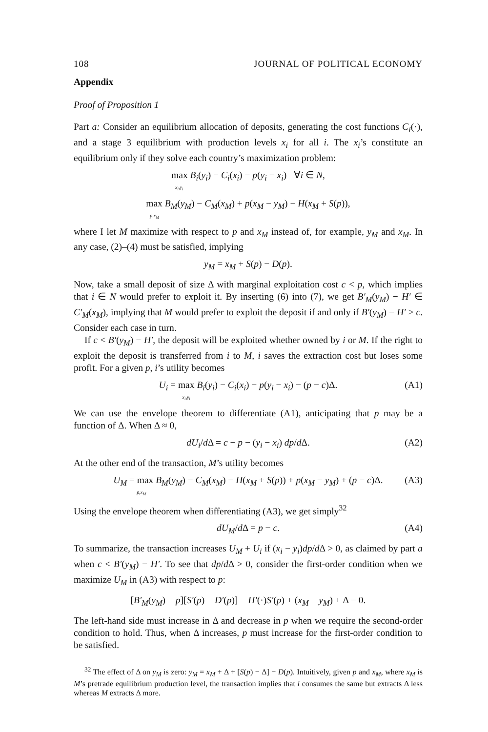108 JOURNAL OF POLITICAL ECONOMY
Appendix
Proof of Proposition 1
Part a: Consider an equilibrium allocation of deposits, generating the cost functions C<sub>i</sub>(·), and a stage 3 equilibrium with production levels x<sub>i</sub> for all i. The x<sub>i</sub>’s constitute an equilibrium only if they solve each country’s maximization problem:
max B<sub>i</sub>(y<sub>i</sub>) − C<sub>i</sub>(x<sub>i</sub>) − p(y<sub>i</sub> − x<sub>i</sub>) ∀i ∈ N,
x<sub>i</sub>,y<sub>i</sub>
max B<sub>M</sub>(y<sub>M</sub>) − C<sub>M</sub>(x<sub>M</sub>) + p(x<sub>M</sub> − y<sub>M</sub>) − H(x<sub>M</sub> + S(p)),
p,x<sub>M</sub>
where I let M maximize with respect to p and x<sub>M</sub> instead of, for example, y<sub>M</sub> and x<sub>M</sub>. In any case, (2)–(4) must be satisfied, implying
y<sub>M</sub> = x<sub>M</sub> + S(p) − D(p).
Now, take a small deposit of size Δ with marginal exploitation cost c < p, which implies that i ∈ N would prefer to exploit it. By inserting (6) into (7), we get B′<sub>M</sub>(y<sub>M</sub>) − H′ ∈ C′<sub>M</sub>(x<sub>M</sub>), implying that M would prefer to exploit the deposit if and only if B′(y<sub>M</sub>) − H′ ≥ c. Consider each case in turn.
If c < B′(y<sub>M</sub>) − H′, the deposit will be exploited whether owned by i or M. If the right to exploit the deposit is transferred from i to M, i saves the extraction cost but loses some profit. For a given p, i’s utility becomes
U<sub>i</sub> = max B<sub>i</sub>(y<sub>i</sub>) − C<sub>i</sub>(x<sub>i</sub>) − p(y<sub>i</sub> − x<sub>i</sub>) − (p − c)Δ.
x<sub>i</sub>,y<sub>i</sub>
(A1)
We can use the envelope theorem to differentiate (A1), anticipating that p may be a function of Δ. When Δ ≈ 0,
dU<sub>i</sub>/d Δ = c − p − (y<sub>i</sub> − x<sub>i</sub>) dp/d Δ.
(A2)
At the other end of the transaction, M’s utility becomes
U<sub>M</sub> = max B<sub>M</sub>(y<sub>M</sub>) − C<sub>M</sub>(x<sub>M</sub>) − H(x<sub>M</sub> + S(p)) + p(x<sub>M</sub> − y<sub>M</sub>) + (p − c)Δ.
p,x<sub>M</sub>
(A3)
Using the envelope theorem when differentiating (A3), we get simply<sup>32</sup>
dU<sub>M</sub>/d Δ = p − c.
(A4)
To summarize, the transaction increases U<sub>M</sub> + U<sub>i</sub> if (x<sub>i</sub> − y<sub>i</sub>)dp/d Δ > 0, as claimed by part a when c < B′(y<sub>M</sub>) − H′. To see that dp/d Δ > 0, consider the first-order condition when we maximize U<sub>M</sub> in (A3) with respect to p:
[B′<sub>M</sub>(y<sub>M</sub>) − p][S′(p) − D′(p)] − H′(·)S′(p) + (x<sub>M</sub> − y<sub>M</sub>) + Δ = 0.
The left-hand side must increase in Δ and decrease in p when we require the second-order condition to hold. Thus, when Δ increases, p must increase for the first-order condition to be satisfied.
<sup>32</sup> The effect of Δ on y<sub>M</sub> is zero: y<sub>M</sub> = x<sub>M</sub> + Δ + [S(p) − Δ] − D(p). Intuitively, given p and x<sub>M</sub>, where x<sub>M</sub> is M’s pretrade equilibrium production level, the transaction implies that i consumes the same but extracts Δ less whereas M extracts Δ more.